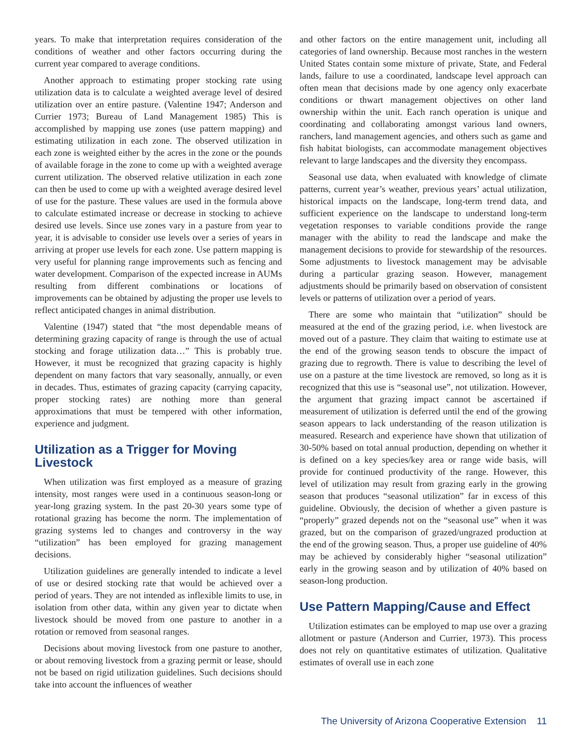years. To make that interpretation requires consideration of the conditions of weather and other factors occurring during the current year compared to average conditions.
Another approach to estimating proper stocking rate using utilization data is to calculate a weighted average level of desired utilization over an entire pasture. (Valentine 1947; Anderson and Currier 1973; Bureau of Land Management 1985) This is accomplished by mapping use zones (use pattern mapping) and estimating utilization in each zone. The observed utilization in each zone is weighted either by the acres in the zone or the pounds of available forage in the zone to come up with a weighted average current utilization. The observed relative utilization in each zone can then be used to come up with a weighted average desired level of use for the pasture. These values are used in the formula above to calculate estimated increase or decrease in stocking to achieve desired use levels. Since use zones vary in a pasture from year to year, it is advisable to consider use levels over a series of years in arriving at proper use levels for each zone. Use pattern mapping is very useful for planning range improvements such as fencing and water development. Comparison of the expected increase in AUMs resulting from different combinations or locations of improvements can be obtained by adjusting the proper use levels to reflect anticipated changes in animal distribution.
Valentine (1947) stated that “the most dependable means of determining grazing capacity of range is through the use of actual stocking and forage utilization data…” This is probably true. However, it must be recognized that grazing capacity is highly dependent on many factors that vary seasonally, annually, or even in decades. Thus, estimates of grazing capacity (carrying capacity, proper stocking rates) are nothing more than general approximations that must be tempered with other information, experience and judgment.
Utilization as a Trigger for Moving Livestock
When utilization was first employed as a measure of grazing intensity, most ranges were used in a continuous season-long or year-long grazing system. In the past 20-30 years some type of rotational grazing has become the norm. The implementation of grazing systems led to changes and controversy in the way “utilization” has been employed for grazing management decisions.
Utilization guidelines are generally intended to indicate a level of use or desired stocking rate that would be achieved over a period of years. They are not intended as inflexible limits to use, in isolation from other data, within any given year to dictate when livestock should be moved from one pasture to another in a rotation or removed from seasonal ranges.
Decisions about moving livestock from one pasture to another, or about removing livestock from a grazing permit or lease, should not be based on rigid utilization guidelines. Such decisions should take into account the influences of weather
and other factors on the entire management unit, including all categories of land ownership. Because most ranches in the western United States contain some mixture of private, State, and Federal lands, failure to use a coordinated, landscape level approach can often mean that decisions made by one agency only exacerbate conditions or thwart management objectives on other land ownership within the unit. Each ranch operation is unique and coordinating and collaborating amongst various land owners, ranchers, land management agencies, and others such as game and fish habitat biologists, can accommodate management objectives relevant to large landscapes and the diversity they encompass.
Seasonal use data, when evaluated with knowledge of climate patterns, current year’s weather, previous years’ actual utilization, historical impacts on the landscape, long-term trend data, and sufficient experience on the landscape to understand long-term vegetation responses to variable conditions provide the range manager with the ability to read the landscape and make the management decisions to provide for stewardship of the resources. Some adjustments to livestock management may be advisable during a particular grazing season. However, management adjustments should be primarily based on observation of consistent levels or patterns of utilization over a period of years.
There are some who maintain that “utilization” should be measured at the end of the grazing period, i.e. when livestock are moved out of a pasture. They claim that waiting to estimate use at the end of the growing season tends to obscure the impact of grazing due to regrowth. There is value to describing the level of use on a pasture at the time livestock are removed, so long as it is recognized that this use is “seasonal use”, not utilization. However, the argument that grazing impact cannot be ascertained if measurement of utilization is deferred until the end of the growing season appears to lack understanding of the reason utilization is measured. Research and experience have shown that utilization of 30-50% based on total annual production, depending on whether it is defined on a key species/key area or range wide basis, will provide for continued productivity of the range. However, this level of utilization may result from grazing early in the growing season that produces “seasonal utilization” far in excess of this guideline. Obviously, the decision of whether a given pasture is “properly” grazed depends not on the “seasonal use” when it was grazed, but on the comparison of grazed/ungrazed production at the end of the growing season. Thus, a proper use guideline of 40% may be achieved by considerably higher “seasonal utilization” early in the growing season and by utilization of 40% based on season-long production.
Use Pattern Mapping/Cause and Effect
Utilization estimates can be employed to map use over a grazing allotment or pasture (Anderson and Currier, 1973). This process does not rely on quantitative estimates of utilization. Qualitative estimates of overall use in each zone
The University of Arizona Cooperative Extension 11